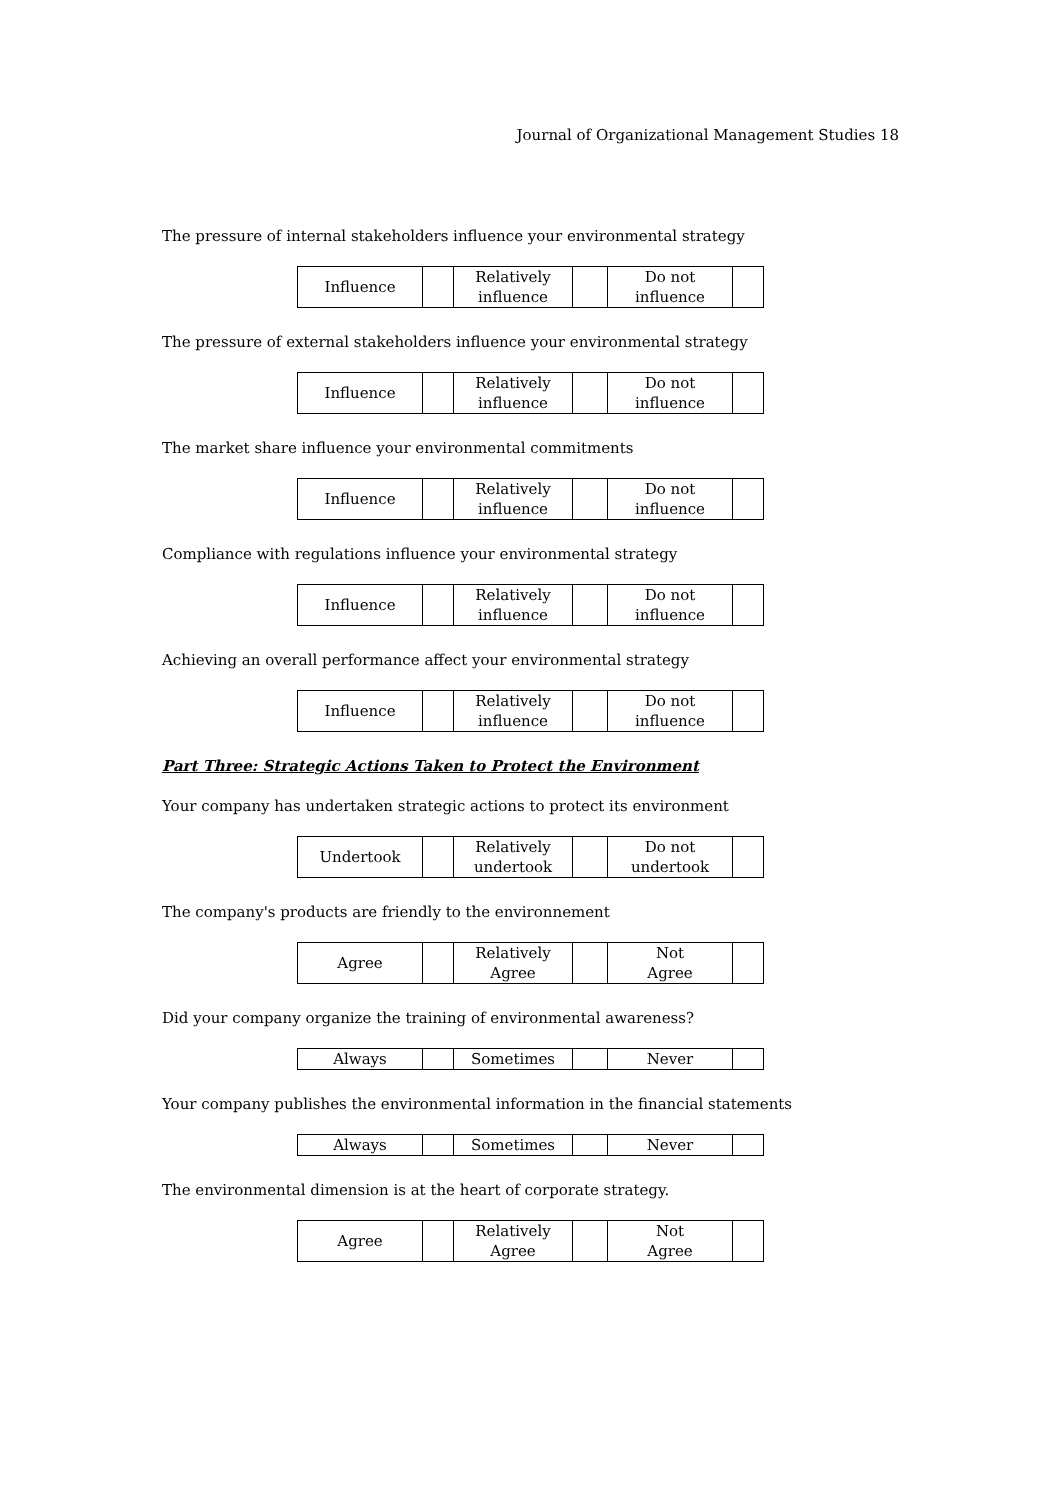Journal of Organizational Management Studies 18
The pressure of internal stakeholders influence your environmental strategy
| Influence | | Relatively influence | | Do not influence | |
The pressure of external stakeholders influence your environmental strategy
| Influence | | Relatively influence | | Do not influence | |
The market share influence your environmental commitments
| Influence | | Relatively influence | | Do not influence | |
Compliance with regulations influence your environmental strategy
| Influence | | Relatively influence | | Do not influence | |
Achieving an overall performance affect your environmental strategy
| Influence | | Relatively influence | | Do not influence | |
Part Three: Strategic Actions Taken to Protect the Environment
Your company has undertaken strategic actions to protect its environment
| Undertook | | Relatively undertook | | Do not undertook | |
The company's products are friendly to the environnement
| Agree | | Relatively Agree | | Not Agree | |
Did your company organize the training of environmental awareness?
| Always | | Sometimes | | Never | |
Your company publishes the environmental information in the financial statements
| Always | | Sometimes | | Never | |
The environmental dimension is at the heart of corporate strategy.
| Agree | | Relatively Agree | | Not Agree | |